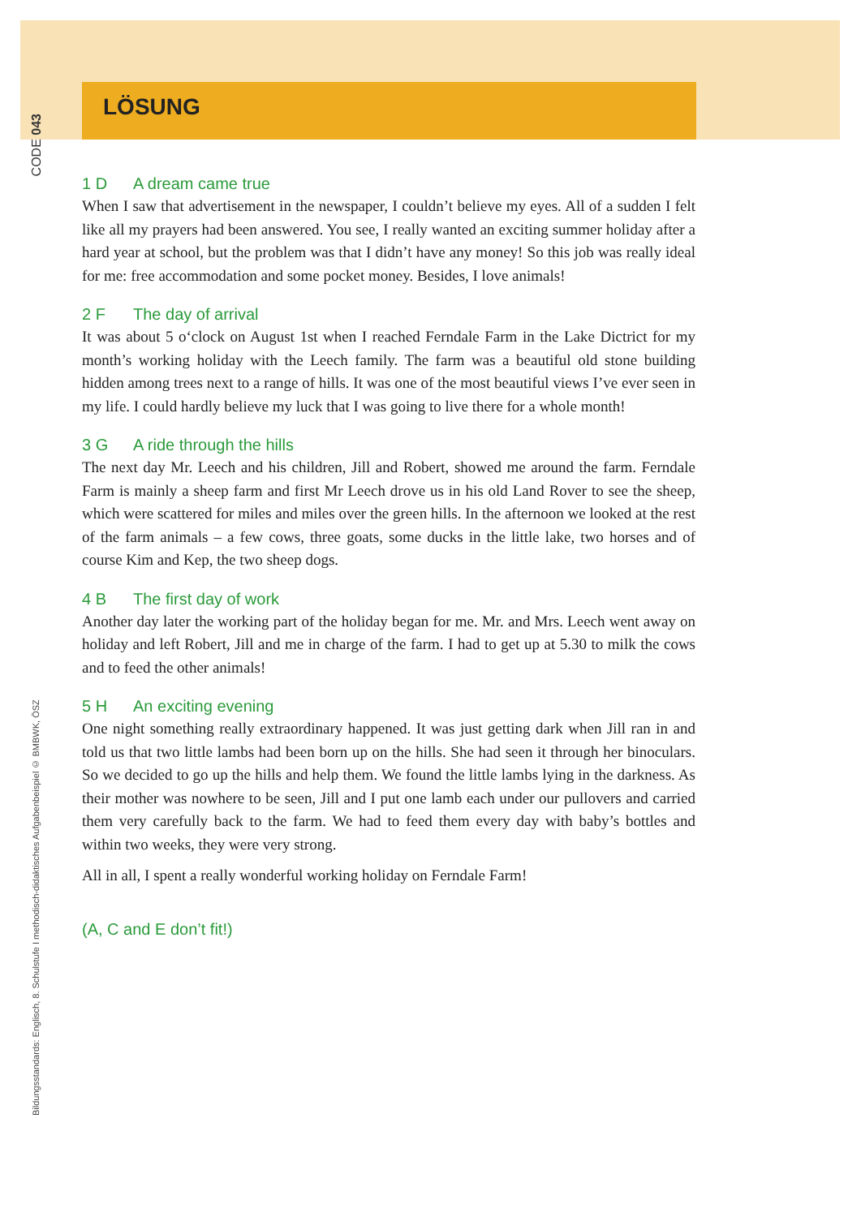CODE 043
LÖSUNG
1 D A dream came true
When I saw that advertisement in the newspaper, I couldn’t believe my eyes. All of a sudden I felt like all my prayers had been answered. You see, I really wanted an exciting summer holiday after a hard year at school, but the problem was that I didn’t have any money! So this job was really ideal for me: free accommodation and some pocket money. Besides, I love animals!
2 F The day of arrival
It was about 5 o‘clock on August 1st when I reached Ferndale Farm in the Lake Dictrict for my month’s working holiday with the Leech family. The farm was a beautiful old stone building hidden among trees next to a range of hills. It was one of the most beautiful views I’ve ever seen in my life. I could hardly believe my luck that I was going to live there for a whole month!
3 G A ride through the hills
The next day Mr. Leech and his children, Jill and Robert, showed me around the farm. Ferndale Farm is mainly a sheep farm and first Mr Leech drove us in his old Land Rover to see the sheep, which were scattered for miles and miles over the green hills. In the afternoon we looked at the rest of the farm animals – a few cows, three goats, some ducks in the little lake, two horses and of course Kim and Kep, the two sheep dogs.
4 B The first day of work
Another day later the working part of the holiday began for me. Mr. and Mrs. Leech went away on holiday and left Robert, Jill and me in charge of the farm. I had to get up at 5.30 to milk the cows and to feed the other animals!
5 H An exciting evening
One night something really extraordinary happened. It was just getting dark when Jill ran in and told us that two little lambs had been born up on the hills. She had seen it through her binoculars. So we decided to go up the hills and help them. We found the little lambs lying in the darkness. As their mother was nowhere to be seen, Jill and I put one lamb each under our pullovers and carried them very carefully back to the farm. We had to feed them every day with baby’s bottles and within two weeks, they were very strong.
All in all, I spent a really wonderful working holiday on Ferndale Farm!
(A, C and E don’t fit!)
Bildungsstandards: Englisch, 8. Schulstufe I methodisch-didaktisches Aufgabenbeispiel © BMBWK, ÖSZ